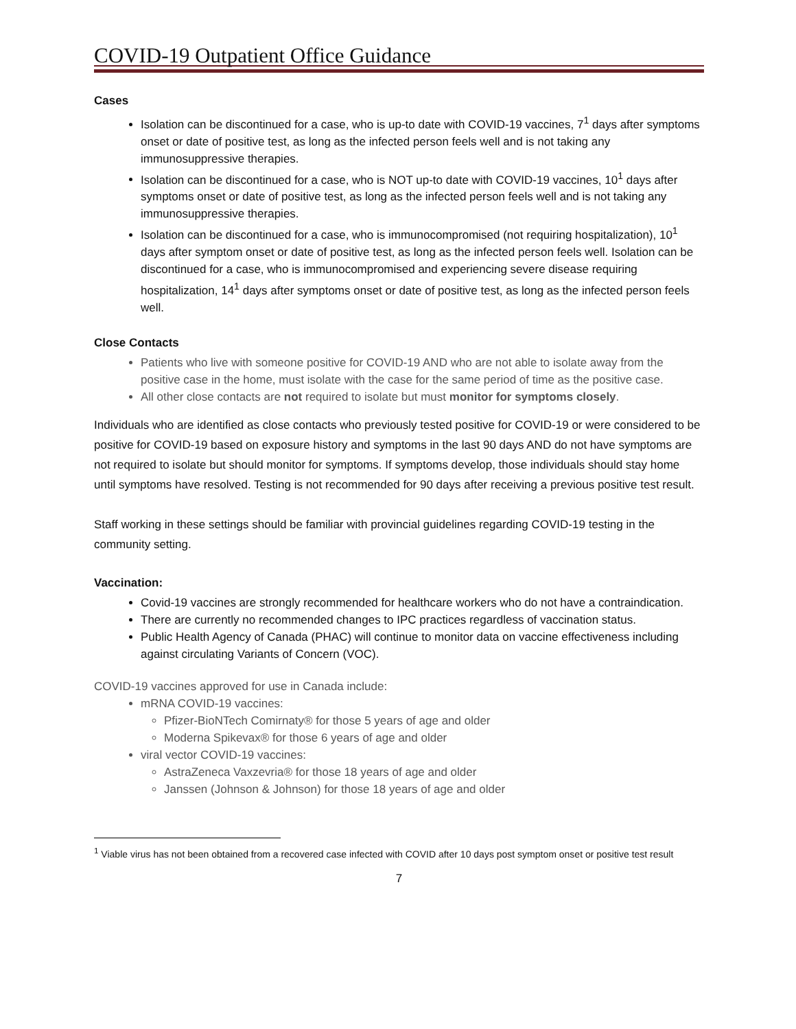COVID-19 Outpatient Office Guidance
Cases
Isolation can be discontinued for a case, who is up-to date with COVID-19 vaccines, 7<sup>1</sup> days after symptoms onset or date of positive test, as long as the infected person feels well and is not taking any immunosuppressive therapies.
Isolation can be discontinued for a case, who is NOT up-to date with COVID-19 vaccines, 10<sup>1</sup> days after symptoms onset or date of positive test, as long as the infected person feels well and is not taking any immunosuppressive therapies.
Isolation can be discontinued for a case, who is immunocompromised (not requiring hospitalization), 10<sup>1</sup> days after symptom onset or date of positive test, as long as the infected person feels well. Isolation can be discontinued for a case, who is immunocompromised and experiencing severe disease requiring hospitalization, 14<sup>1</sup> days after symptoms onset or date of positive test, as long as the infected person feels well.
Close Contacts
Patients who live with someone positive for COVID-19 AND who are not able to isolate away from the positive case in the home, must isolate with the case for the same period of time as the positive case.
All other close contacts are not required to isolate but must monitor for symptoms closely.
Individuals who are identified as close contacts who previously tested positive for COVID-19 or were considered to be positive for COVID-19 based on exposure history and symptoms in the last 90 days AND do not have symptoms are not required to isolate but should monitor for symptoms. If symptoms develop, those individuals should stay home until symptoms have resolved. Testing is not recommended for 90 days after receiving a previous positive test result.
Staff working in these settings should be familiar with provincial guidelines regarding COVID-19 testing in the community setting.
Vaccination:
Covid-19 vaccines are strongly recommended for healthcare workers who do not have a contraindication.
There are currently no recommended changes to IPC practices regardless of vaccination status.
Public Health Agency of Canada (PHAC) will continue to monitor data on vaccine effectiveness including against circulating Variants of Concern (VOC).
COVID-19 vaccines approved for use in Canada include:
mRNA COVID-19 vaccines:
Pfizer-BioNTech Comirnaty® for those 5 years of age and older
Moderna Spikevax® for those 6 years of age and older
viral vector COVID-19 vaccines:
AstraZeneca Vaxzevria® for those 18 years of age and older
Janssen (Johnson & Johnson) for those 18 years of age and older
<sup>1</sup> Viable virus has not been obtained from a recovered case infected with COVID after 10 days post symptom onset or positive test result
7